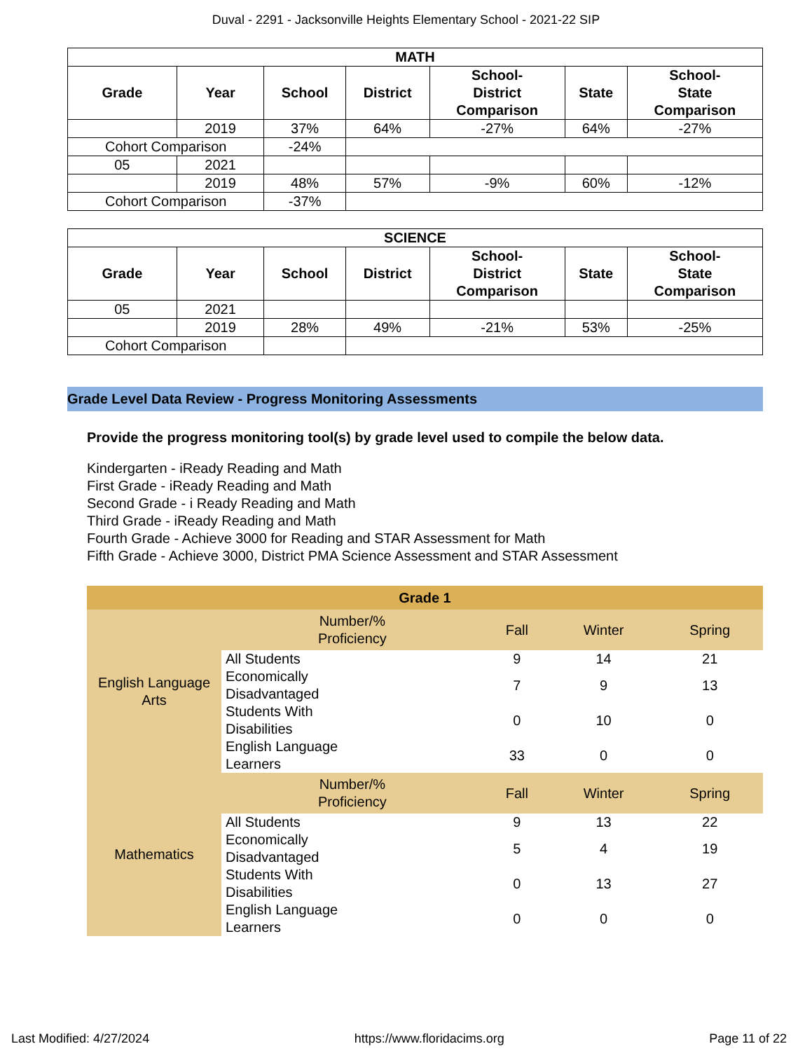Duval - 2291 - Jacksonville Heights Elementary School - 2021-22 SIP
| MATH | | | | | | |
| --- | --- | --- | --- | --- | --- | --- |
| Grade | Year | School | District | School- District Comparison | State | School- State Comparison |
| | 2019 | 37% | 64% | -27% | 64% | -27% |
| Cohort Comparison | | -24% | | | | |
| 05 | 2021 | | | | | |
| | 2019 | 48% | 57% | -9% | 60% | -12% |
| Cohort Comparison | | -37% | | | | |
| SCIENCE | | | | | | |
| --- | --- | --- | --- | --- | --- | --- |
| Grade | Year | School | District | School- District Comparison | State | School- State Comparison |
| 05 | 2021 | | | | | |
| | 2019 | 28% | 49% | -21% | 53% | -25% |
| Cohort Comparison | | | | | | |
Grade Level Data Review - Progress Monitoring Assessments
Provide the progress monitoring tool(s) by grade level used to compile the below data.
Kindergarten - iReady Reading and Math
First Grade - iReady Reading and Math
Second Grade - i Ready Reading and Math
Third Grade - iReady Reading and Math
Fourth Grade - Achieve 3000 for Reading and STAR Assessment for Math
Fifth Grade - Achieve 3000, District PMA Science Assessment and STAR Assessment
| Grade 1 | | | | |
| English Language Arts | Number/% Proficiency | Fall | Winter | Spring |
| | All Students | 9 | 14 | 21 |
| | Economically Disadvantaged | 7 | 9 | 13 |
| | Students With Disabilities | 0 | 10 | 0 |
| | English Language Learners | 33 | 0 | 0 |
| Mathematics | Number/% Proficiency | Fall | Winter | Spring |
| | All Students | 9 | 13 | 22 |
| | Economically Disadvantaged | 5 | 4 | 19 |
| | Students With Disabilities | 0 | 13 | 27 |
| | English Language Learners | 0 | 0 | 0 |
Last Modified: 4/27/2024 https://www.floridacims.org Page 11 of 22